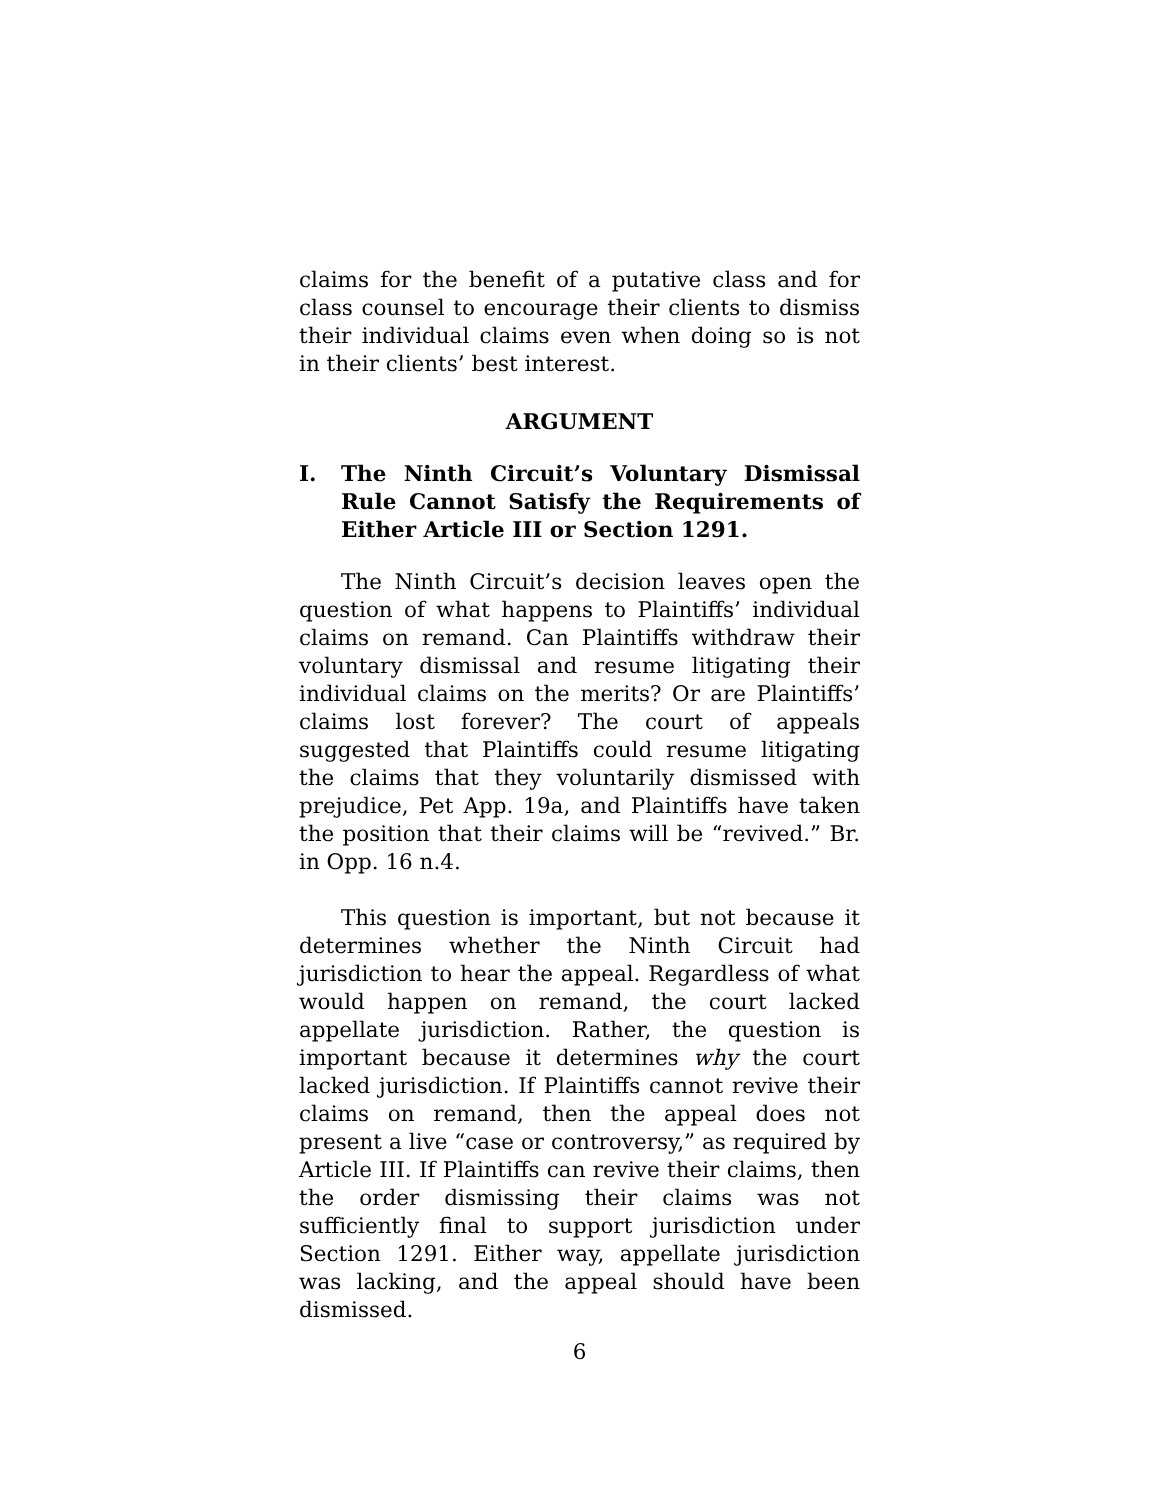claims for the benefit of a putative class and for class counsel to encourage their clients to dismiss their individual claims even when doing so is not in their clients’ best interest.
ARGUMENT
I. The Ninth Circuit’s Voluntary Dismissal Rule Cannot Satisfy the Requirements of Either Article III or Section 1291.
The Ninth Circuit’s decision leaves open the question of what happens to Plaintiffs’ individual claims on remand. Can Plaintiffs withdraw their voluntary dismissal and resume litigating their individual claims on the merits? Or are Plaintiffs’ claims lost forever? The court of appeals suggested that Plaintiffs could resume litigating the claims that they voluntarily dismissed with prejudice, Pet App. 19a, and Plaintiffs have taken the position that their claims will be “revived.” Br. in Opp. 16 n.4.
This question is important, but not because it determines whether the Ninth Circuit had jurisdiction to hear the appeal. Regardless of what would happen on remand, the court lacked appellate jurisdiction. Rather, the question is important because it determines why the court lacked jurisdiction. If Plaintiffs cannot revive their claims on remand, then the appeal does not present a live “case or controversy,” as required by Article III. If Plaintiffs can revive their claims, then the order dismissing their claims was not sufficiently final to support jurisdiction under Section 1291. Either way, appellate jurisdiction was lacking, and the appeal should have been dismissed.
6